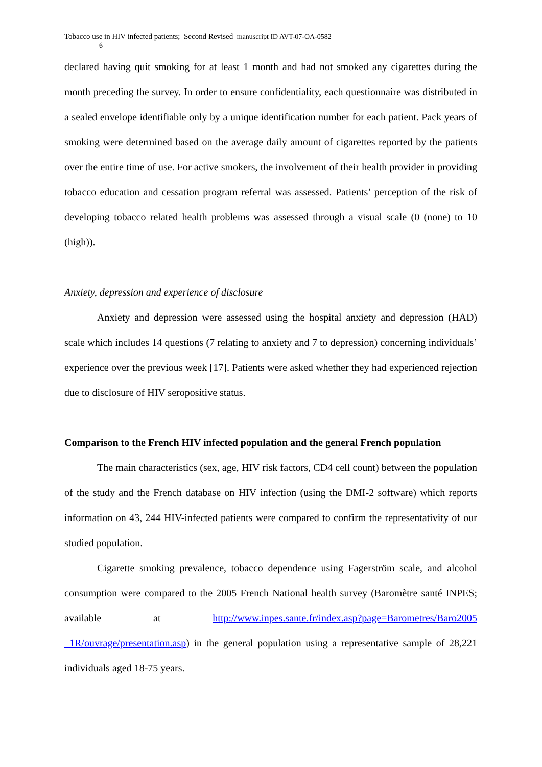Tobacco use in HIV infected patients; Second Revised manuscript ID AVT-07-OA-0582
6
declared having quit smoking for at least 1 month and had not smoked any cigarettes during the month preceding the survey. In order to ensure confidentiality, each questionnaire was distributed in a sealed envelope identifiable only by a unique identification number for each patient. Pack years of smoking were determined based on the average daily amount of cigarettes reported by the patients over the entire time of use. For active smokers, the involvement of their health provider in providing tobacco education and cessation program referral was assessed. Patients’ perception of the risk of developing tobacco related health problems was assessed through a visual scale (0 (none) to 10 (high)).
Anxiety, depression and experience of disclosure
Anxiety and depression were assessed using the hospital anxiety and depression (HAD) scale which includes 14 questions (7 relating to anxiety and 7 to depression) concerning individuals’ experience over the previous week [17]. Patients were asked whether they had experienced rejection due to disclosure of HIV seropositive status.
Comparison to the French HIV infected population and the general French population
The main characteristics (sex, age, HIV risk factors, CD4 cell count) between the population of the study and the French database on HIV infection (using the DMI-2 software) which reports information on 43, 244 HIV-infected patients were compared to confirm the representativity of our studied population.
Cigarette smoking prevalence, tobacco dependence using Fagerström scale, and alcohol consumption were compared to the 2005 French National health survey (Baromètre santé INPES; available at http://www.inpes.sante.fr/index.asp?page=Barometres/Baro2005 _1R/ouvrage/presentation.asp) in the general population using a representative sample of 28,221 individuals aged 18-75 years.